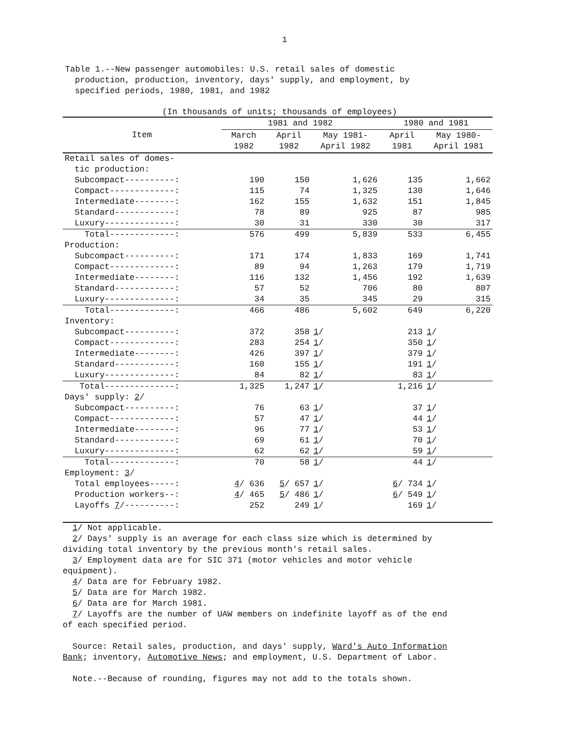1
Table 1.--New passenger automobiles: U.S. retail sales of domestic
production, production, inventory, days' supply, and employment, by
specified periods, 1980, 1981, and 1982
(In thousands of units; thousands of employees)
| Item | 1981 and 1982 | | | 1980 and 1981 | |
| --- | --- | --- | --- | --- | --- |
| | March 1982 | April 1982 | May 1981- April 1982 | April 1981 | May 1980- April 1981 |
| Retail sales of domes- | | | | | |
| tic production: | | | | | |
| Subcompact----------: | 190 | 150 | 1,626 | 135 | 1,662 |
| Compact-------------: | 115 | 74 | 1,325 | 130 | 1,646 |
| Intermediate--------: | 162 | 155 | 1,632 | 151 | 1,845 |
| Standard------------: | 78 | 89 | 925 | 87 | 985 |
| Luxury--------------: | 30 | 31 | 330 | 30 | 317 |
| Total-------------: | 576 | 499 | 5,839 | 533 | 6,455 |
| Production: | | | | | |
| Subcompact----------: | 171 | 174 | 1,833 | 169 | 1,741 |
| Compact-------------: | 89 | 94 | 1,263 | 179 | 1,719 |
| Intermediate--------: | 116 | 132 | 1,456 | 192 | 1,639 |
| Standard------------: | 57 | 52 | 706 | 80 | 807 |
| Luxury--------------: | 34 | 35 | 345 | 29 | 315 |
| Total-------------: | 466 | 486 | 5,602 | 649 | 6,220 |
| Inventory: | | | | | |
| Subcompact----------: | 372 | 358 | 1 / | 213 | 1 / |
| Compact-------------: | 283 | 254 | 1 / | 350 | 1 / |
| Intermediate--------: | 426 | 397 | 1 / | 379 | 1 / |
| Standard------------: | 160 | 155 | 1 / | 191 | 1 / |
| Luxury--------------: | 84 | 82 | 1 / | 83 | 1 / |
| Total--------------: | 1,325 | 1,247 | 1 / | 1,216 | 1 / |
| Days' supply: 2 / | | | | | |
| Subcompact----------: | 76 | 63 | 1 / | 37 | 1 / |
| Compact-------------: | 57 | 47 | 1 / | 44 | 1 / |
| Intermediate--------: | 96 | 77 | 1 / | 53 | 1 / |
| Standard------------: | 69 | 61 | 1 / | 70 | 1 / |
| Luxury--------------: | 62 | 62 | 1 / | 59 | 1 / |
| Total-------------: | 70 | 58 | 1 / | 44 | 1 / |
| Employment: 3 / | | | | | |
| Total employees-----: | 4 / 636 | 5 / 657 | 1 / | 6 / 734 | 1 / |
| Production workers--: | 4 / 465 | 5 / 486 | 1 / | 6 / 549 | 1 / |
| Layoffs 7 /----------: | 252 | 249 | 1 / | 169 | 1 / |
1/ Not applicable.
2/ Days' supply is an average for each class size which is determined by
dividing total inventory by the previous month's retail sales.
3/ Employment data are for SIC 371 (motor vehicles and motor vehicle
equipment).
4/ Data are for February 1982.
5/ Data are for March 1982.
6/ Data are for March 1981.
7/ Layoffs are the number of UAW members on indefinite layoff as of the end
of each specified period.
Source: Retail sales, production, and days' supply, Ward's Auto Information
Bank; inventory, Automotive News; and employment, U.S. Department of Labor.
Note.--Because of rounding, figures may not add to the totals shown.